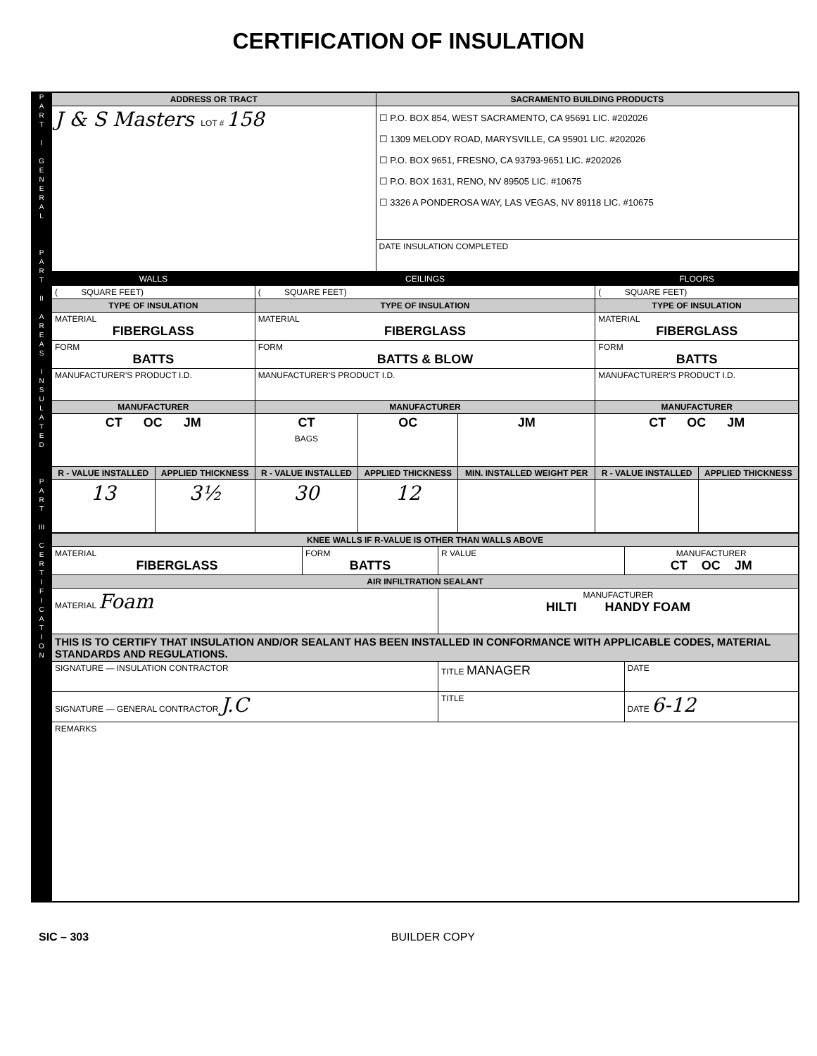CERTIFICATION OF INSULATION
P
A
R
T
I
G
E
N
E
R
A
L
P
A
R
T
II
A
R
E
A
S
I
N
S
U
L
A
T
E
D
P
A
R
T
III
C
E
R
T
I
F
I
C
A
T
I
O
N
| ADDRESS OR TRACT | SACRAMENTO BUILDING PRODUCTS |
| --- | --- |
| J & S Masters LOT # 158 | ☐ P.O. BOX 854, WEST SACRAMENTO, CA 95691 LIC. #202026 ☐ 1309 MELODY ROAD, MARYSVILLE, CA 95901 LIC. #202026 ☐ P.O. BOX 9651, FRESNO, CA 93793-9651 LIC. #202026 ☐ P.O. BOX 1631, RENO, NV 89505 LIC. #10675 ☐ 3326 A PONDEROSA WAY, LAS VEGAS, NV 89118 LIC. #10675 |
| | DATE INSULATION COMPLETED |
| WALLS | | CEILINGS | | | FLOORS | |
| --- | --- | --- | --- | --- | --- | --- |
| ( SQUARE FEET) | | ( SQUARE FEET) | | | ( SQUARE FEET) | |
| TYPE OF INSULATION | | TYPE OF INSULATION | | | TYPE OF INSULATION | |
| MATERIAL FIBERGLASS | | MATERIAL FIBERGLASS | | | MATERIAL FIBERGLASS | |
| FORM BATTS | | FORM BATTS & BLOW | | | FORM BATTS | |
| MANUFACTURER'S PRODUCT I.D. | | MANUFACTURER'S PRODUCT I.D. | | | MANUFACTURER'S PRODUCT I.D. | |
| MANUFACTURER | | MANUFACTURER | | | MANUFACTURER | |
| CT OC JM | | CT BAGS | OC | JM | CT OC JM | |
| R - VALUE INSTALLED | APPLIED THICKNESS | R - VALUE INSTALLED | APPLIED THICKNESS | MIN. INSTALLED WEIGHT PER | R - VALUE INSTALLED | APPLIED THICKNESS |
| 13 | 3½ | 30 | 12 | | | |
| KNEE WALLS IF R-VALUE IS OTHER THAN WALLS ABOVE | | | | |
| --- | --- | --- | --- | --- |
| MATERIAL FIBERGLASS | FORM BATTS | R VALUE | MANUFACTURER CT OC JM | |
| AIR INFILTRATION SEALANT | | | | |
| MATERIAL Foam | | MANUFACTURER HILTI HANDY FOAM | | |
| THIS IS TO CERTIFY THAT INSULATION AND/OR SEALANT HAS BEEN INSTALLED IN CONFORMANCE WITH APPLICABLE CODES, MATERIAL STANDARDS AND REGULATIONS. | | | | |
| SIGNATURE — INSULATION CONTRACTOR | | TITLE MANAGER | | DATE |
| SIGNATURE — GENERAL CONTRACTOR J.C | | TITLE | | DATE 6-12 |
| REMARKS | | | | |
SIC – 303 BUILDER COPY